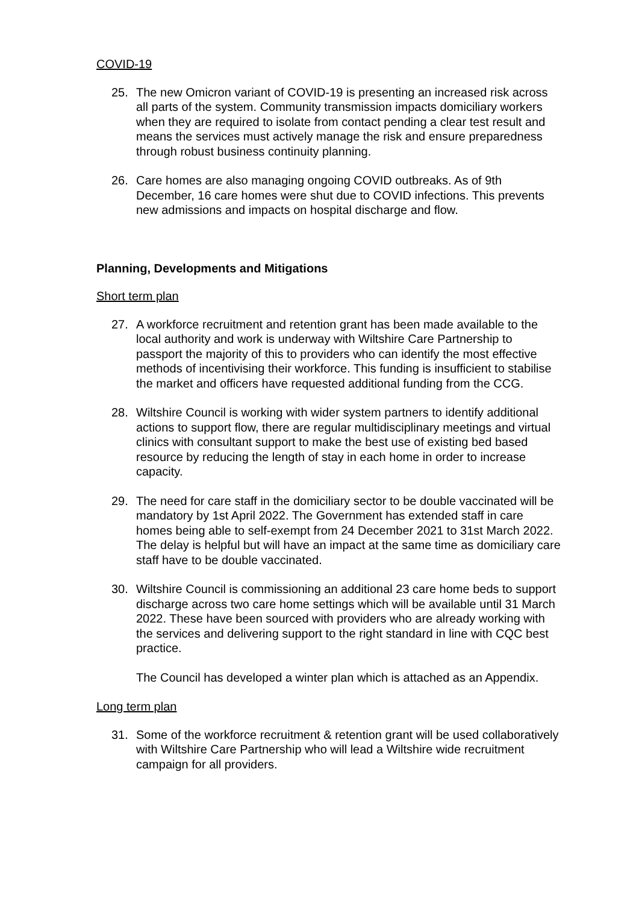COVID-19
25. The new Omicron variant of COVID-19 is presenting an increased risk across all parts of the system. Community transmission impacts domiciliary workers when they are required to isolate from contact pending a clear test result and means the services must actively manage the risk and ensure preparedness through robust business continuity planning.
26. Care homes are also managing ongoing COVID outbreaks. As of 9th December, 16 care homes were shut due to COVID infections. This prevents new admissions and impacts on hospital discharge and flow.
Planning, Developments and Mitigations
Short term plan
27. A workforce recruitment and retention grant has been made available to the local authority and work is underway with Wiltshire Care Partnership to passport the majority of this to providers who can identify the most effective methods of incentivising their workforce. This funding is insufficient to stabilise the market and officers have requested additional funding from the CCG.
28. Wiltshire Council is working with wider system partners to identify additional actions to support flow, there are regular multidisciplinary meetings and virtual clinics with consultant support to make the best use of existing bed based resource by reducing the length of stay in each home in order to increase capacity.
29. The need for care staff in the domiciliary sector to be double vaccinated will be mandatory by 1st April 2022. The Government has extended staff in care homes being able to self-exempt from 24 December 2021 to 31st March 2022. The delay is helpful but will have an impact at the same time as domiciliary care staff have to be double vaccinated.
30. Wiltshire Council is commissioning an additional 23 care home beds to support discharge across two care home settings which will be available until 31 March 2022. These have been sourced with providers who are already working with the services and delivering support to the right standard in line with CQC best practice.
The Council has developed a winter plan which is attached as an Appendix.
Long term plan
31. Some of the workforce recruitment & retention grant will be used collaboratively with Wiltshire Care Partnership who will lead a Wiltshire wide recruitment campaign for all providers.